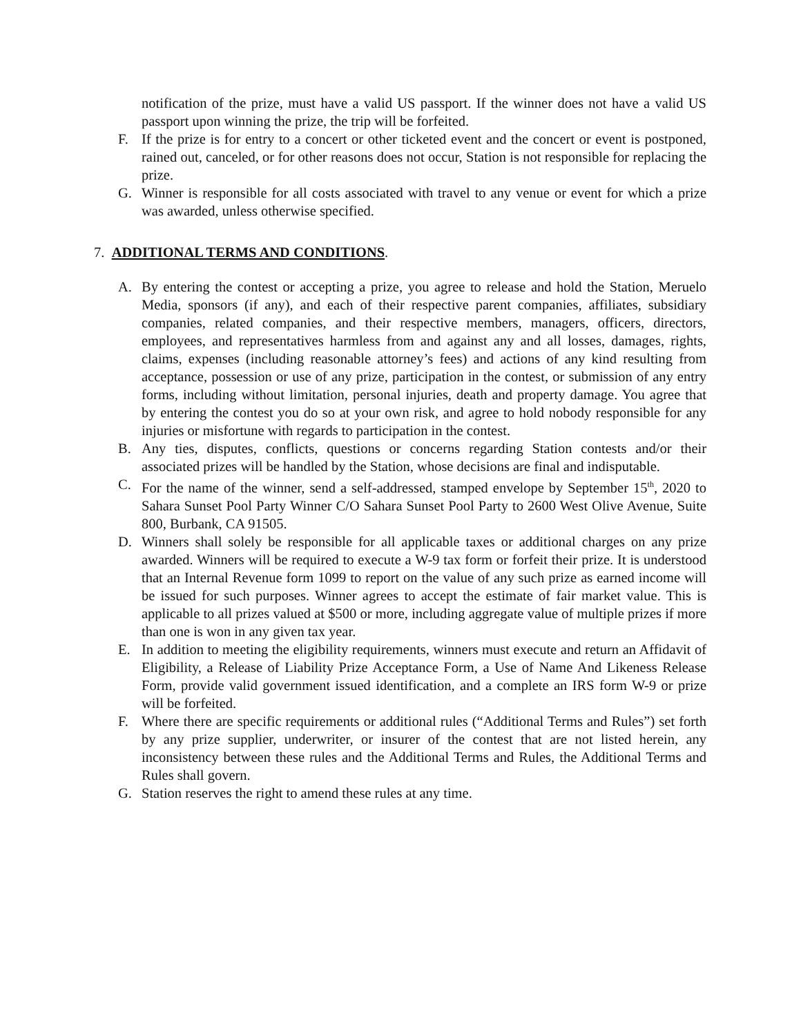notification of the prize, must have a valid US passport. If the winner does not have a valid US passport upon winning the prize, the trip will be forfeited.
F. If the prize is for entry to a concert or other ticketed event and the concert or event is postponed, rained out, canceled, or for other reasons does not occur, Station is not responsible for replacing the prize.
G. Winner is responsible for all costs associated with travel to any venue or event for which a prize was awarded, unless otherwise specified.
7. ADDITIONAL TERMS AND CONDITIONS.
A. By entering the contest or accepting a prize, you agree to release and hold the Station, Meruelo Media, sponsors (if any), and each of their respective parent companies, affiliates, subsidiary companies, related companies, and their respective members, managers, officers, directors, employees, and representatives harmless from and against any and all losses, damages, rights, claims, expenses (including reasonable attorney’s fees) and actions of any kind resulting from acceptance, possession or use of any prize, participation in the contest, or submission of any entry forms, including without limitation, personal injuries, death and property damage. You agree that by entering the contest you do so at your own risk, and agree to hold nobody responsible for any injuries or misfortune with regards to participation in the contest.
B. Any ties, disputes, conflicts, questions or concerns regarding Station contests and/or their associated prizes will be handled by the Station, whose decisions are final and indisputable.
C. For the name of the winner, send a self-addressed, stamped envelope by September 15<sup>th</sup>, 2020 to Sahara Sunset Pool Party Winner C/O Sahara Sunset Pool Party to 2600 West Olive Avenue, Suite 800, Burbank, CA 91505.
D. Winners shall solely be responsible for all applicable taxes or additional charges on any prize awarded. Winners will be required to execute a W-9 tax form or forfeit their prize. It is understood that an Internal Revenue form 1099 to report on the value of any such prize as earned income will be issued for such purposes. Winner agrees to accept the estimate of fair market value. This is applicable to all prizes valued at $500 or more, including aggregate value of multiple prizes if more than one is won in any given tax year.
E. In addition to meeting the eligibility requirements, winners must execute and return an Affidavit of Eligibility, a Release of Liability Prize Acceptance Form, a Use of Name And Likeness Release Form, provide valid government issued identification, and a complete an IRS form W-9 or prize will be forfeited.
F. Where there are specific requirements or additional rules (“Additional Terms and Rules”) set forth by any prize supplier, underwriter, or insurer of the contest that are not listed herein, any inconsistency between these rules and the Additional Terms and Rules, the Additional Terms and Rules shall govern.
G. Station reserves the right to amend these rules at any time.